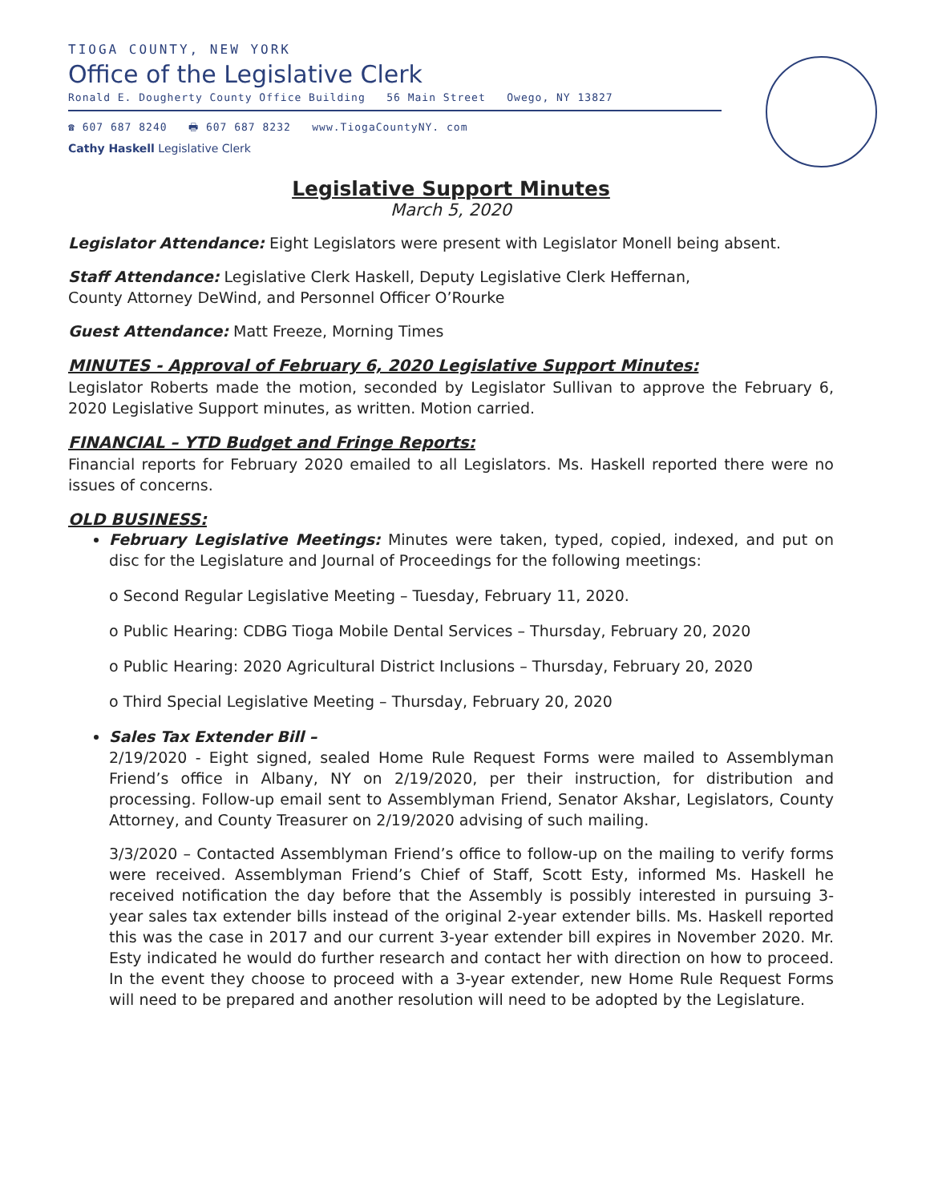TIOGA COUNTY, NEW YORK
Office of the Legislative Clerk
Ronald E. Dougherty County Office Building 56 Main Street Owego, NY 13827
☎ 607 687 8240 🖶 607 687 8232 www.TiogaCountyNY. com
Cathy Haskell Legislative Clerk
Legislative Support Minutes
March 5, 2020
Legislator Attendance: Eight Legislators were present with Legislator Monell being absent.
Staff Attendance: Legislative Clerk Haskell, Deputy Legislative Clerk Heffernan,
County Attorney DeWind, and Personnel Officer O’Rourke
Guest Attendance: Matt Freeze, Morning Times
MINUTES - Approval of February 6, 2020 Legislative Support Minutes:
Legislator Roberts made the motion, seconded by Legislator Sullivan to approve the February 6, 2020 Legislative Support minutes, as written. Motion carried.
FINANCIAL – YTD Budget and Fringe Reports:
Financial reports for February 2020 emailed to all Legislators. Ms. Haskell reported there were no issues of concerns.
OLD BUSINESS:
February Legislative Meetings: Minutes were taken, typed, copied, indexed, and put on disc for the Legislature and Journal of Proceedings for the following meetings:
o Second Regular Legislative Meeting – Tuesday, February 11, 2020.
o Public Hearing: CDBG Tioga Mobile Dental Services – Thursday, February 20, 2020
o Public Hearing: 2020 Agricultural District Inclusions – Thursday, February 20, 2020
o Third Special Legislative Meeting – Thursday, February 20, 2020
Sales Tax Extender Bill –
2/19/2020 - Eight signed, sealed Home Rule Request Forms were mailed to Assemblyman Friend’s office in Albany, NY on 2/19/2020, per their instruction, for distribution and processing. Follow-up email sent to Assemblyman Friend, Senator Akshar, Legislators, County Attorney, and County Treasurer on 2/19/2020 advising of such mailing.
3/3/2020 – Contacted Assemblyman Friend’s office to follow-up on the mailing to verify forms were received. Assemblyman Friend’s Chief of Staff, Scott Esty, informed Ms. Haskell he received notification the day before that the Assembly is possibly interested in pursuing 3-year sales tax extender bills instead of the original 2-year extender bills. Ms. Haskell reported this was the case in 2017 and our current 3-year extender bill expires in November 2020. Mr. Esty indicated he would do further research and contact her with direction on how to proceed. In the event they choose to proceed with a 3-year extender, new Home Rule Request Forms will need to be prepared and another resolution will need to be adopted by the Legislature.